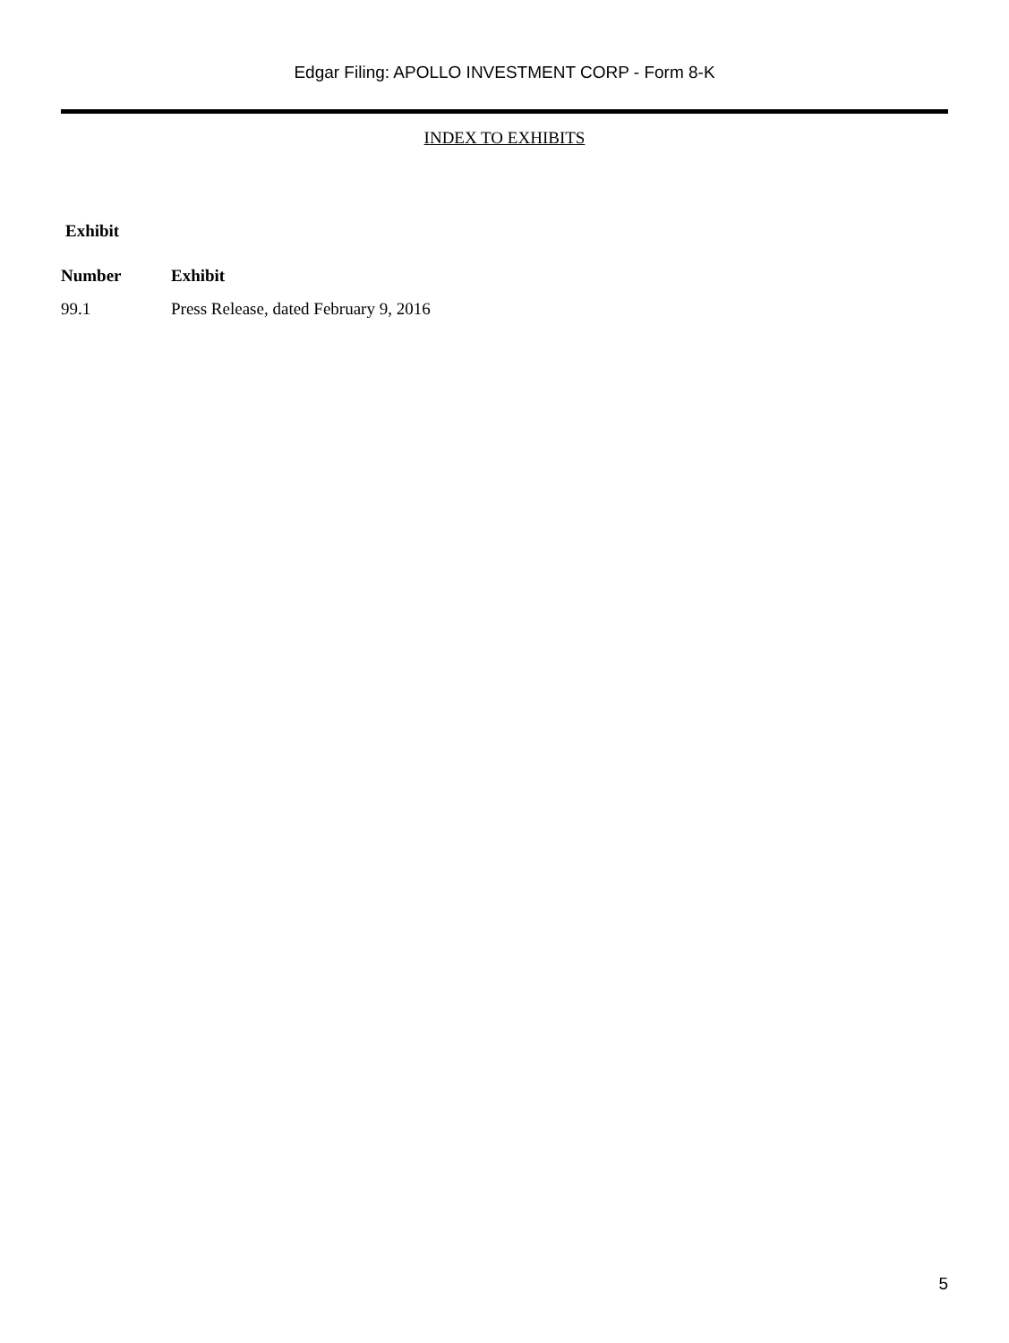Edgar Filing: APOLLO INVESTMENT CORP - Form 8-K
INDEX TO EXHIBITS
| Exhibit | |
| --- | --- |
| Number | Exhibit |
| 99.1 | Press Release, dated February 9, 2016 |
5